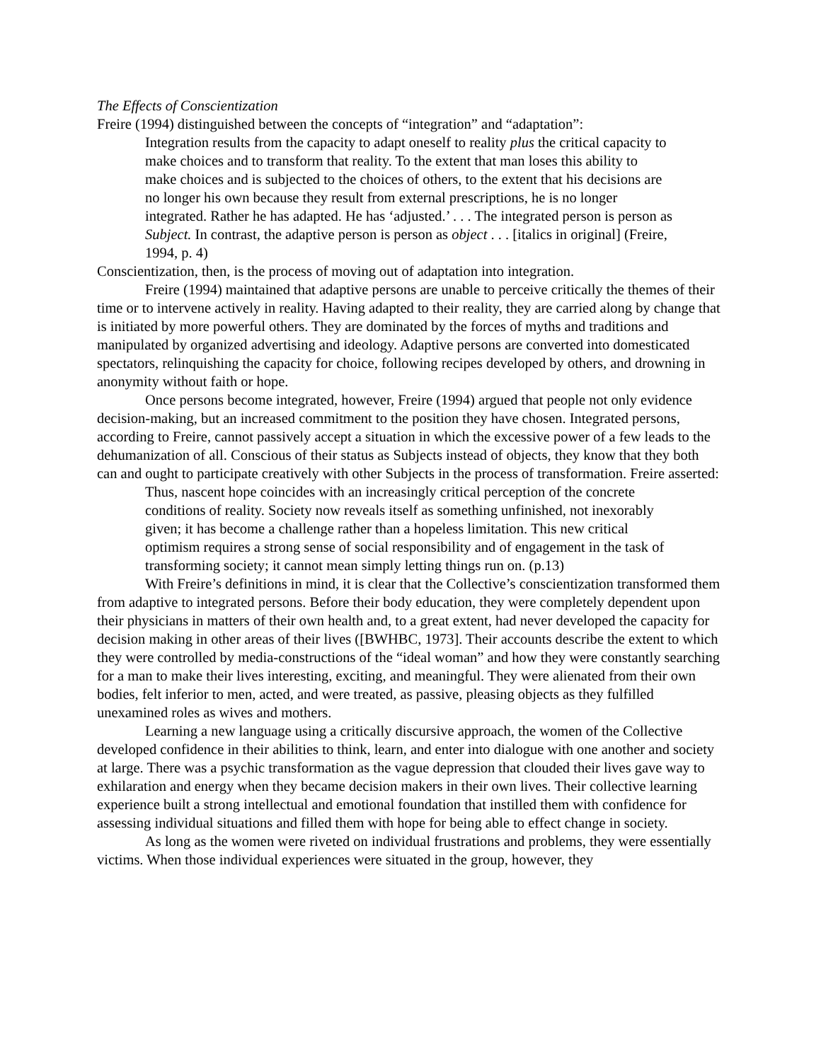The Effects of Conscientization
Freire (1994) distinguished between the concepts of “integration” and “adaptation”:
Integration results from the capacity to adapt oneself to reality plus the critical capacity to make choices and to transform that reality. To the extent that man loses this ability to make choices and is subjected to the choices of others, to the extent that his decisions are no longer his own because they result from external prescriptions, he is no longer integrated. Rather he has adapted. He has ‘adjusted.’ . . . The integrated person is person as Subject. In contrast, the adaptive person is person as object . . . [italics in original] (Freire, 1994, p. 4)
Conscientization, then, is the process of moving out of adaptation into integration.
Freire (1994) maintained that adaptive persons are unable to perceive critically the themes of their time or to intervene actively in reality. Having adapted to their reality, they are carried along by change that is initiated by more powerful others. They are dominated by the forces of myths and traditions and manipulated by organized advertising and ideology. Adaptive persons are converted into domesticated spectators, relinquishing the capacity for choice, following recipes developed by others, and drowning in anonymity without faith or hope.
Once persons become integrated, however, Freire (1994) argued that people not only evidence decision-making, but an increased commitment to the position they have chosen. Integrated persons, according to Freire, cannot passively accept a situation in which the excessive power of a few leads to the dehumanization of all. Conscious of their status as Subjects instead of objects, they know that they both can and ought to participate creatively with other Subjects in the process of transformation. Freire asserted:
Thus, nascent hope coincides with an increasingly critical perception of the concrete conditions of reality. Society now reveals itself as something unfinished, not inexorably given; it has become a challenge rather than a hopeless limitation. This new critical optimism requires a strong sense of social responsibility and of engagement in the task of transforming society; it cannot mean simply letting things run on. (p.13)
With Freire’s definitions in mind, it is clear that the Collective’s conscientization transformed them from adaptive to integrated persons. Before their body education, they were completely dependent upon their physicians in matters of their own health and, to a great extent, had never developed the capacity for decision making in other areas of their lives ([BWHBC, 1973]. Their accounts describe the extent to which they were controlled by media-constructions of the “ideal woman” and how they were constantly searching for a man to make their lives interesting, exciting, and meaningful. They were alienated from their own bodies, felt inferior to men, acted, and were treated, as passive, pleasing objects as they fulfilled unexamined roles as wives and mothers.
Learning a new language using a critically discursive approach, the women of the Collective developed confidence in their abilities to think, learn, and enter into dialogue with one another and society at large. There was a psychic transformation as the vague depression that clouded their lives gave way to exhilaration and energy when they became decision makers in their own lives. Their collective learning experience built a strong intellectual and emotional foundation that instilled them with confidence for assessing individual situations and filled them with hope for being able to effect change in society.
As long as the women were riveted on individual frustrations and problems, they were essentially victims. When those individual experiences were situated in the group, however, they